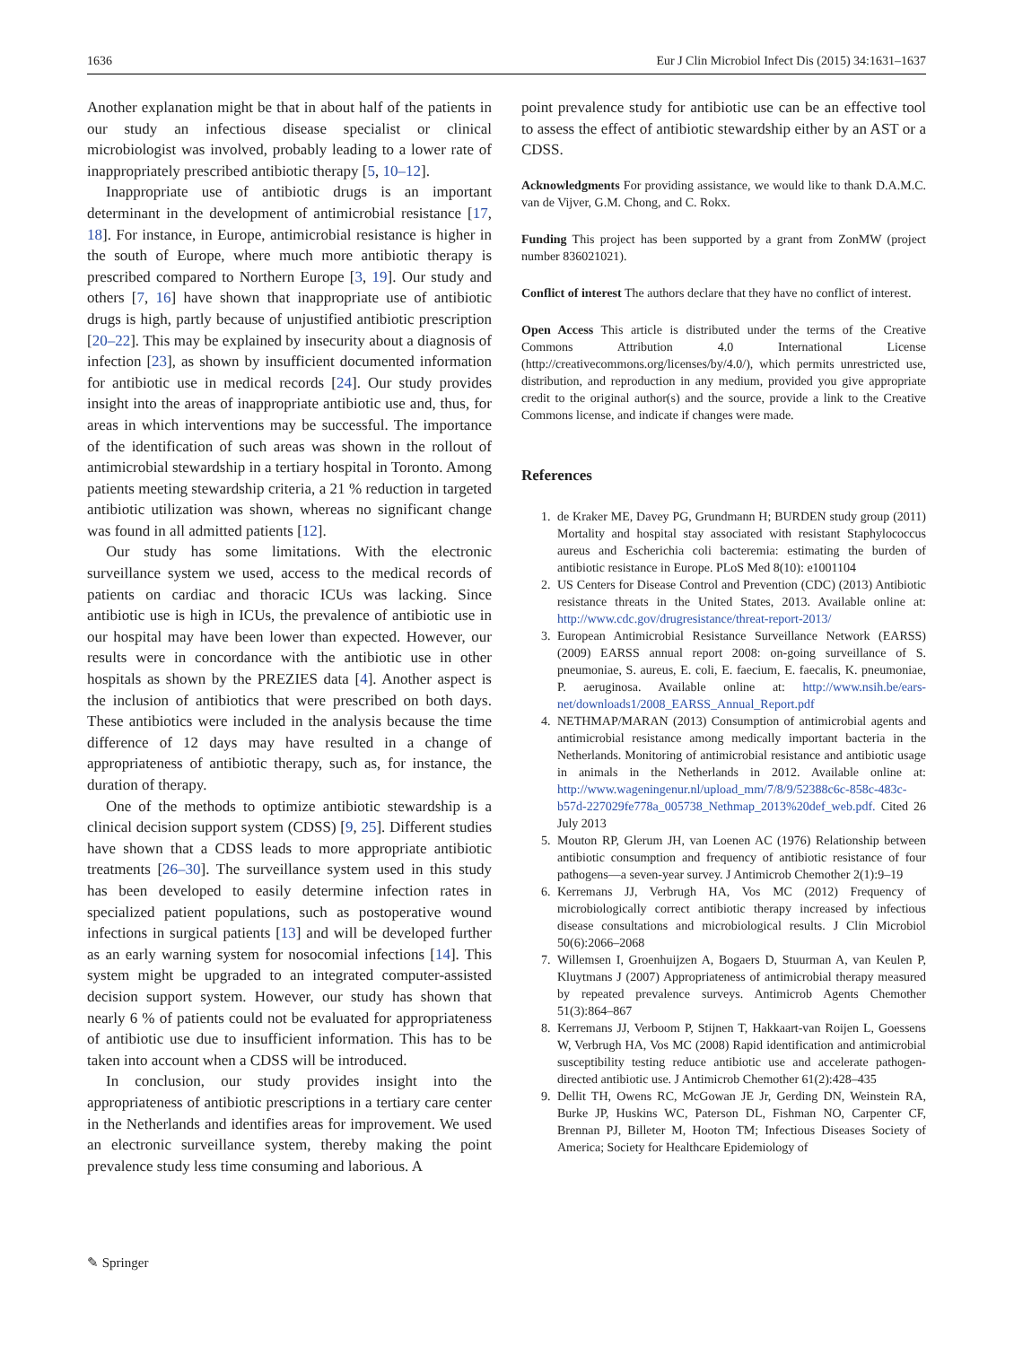1636 Eur J Clin Microbiol Infect Dis (2015) 34:1631–1637
Another explanation might be that in about half of the patients in our study an infectious disease specialist or clinical microbiologist was involved, probably leading to a lower rate of inappropriately prescribed antibiotic therapy [5, 10–12].
Inappropriate use of antibiotic drugs is an important determinant in the development of antimicrobial resistance [17, 18]. For instance, in Europe, antimicrobial resistance is higher in the south of Europe, where much more antibiotic therapy is prescribed compared to Northern Europe [3, 19]. Our study and others [7, 16] have shown that inappropriate use of antibiotic drugs is high, partly because of unjustified antibiotic prescription [20–22]. This may be explained by insecurity about a diagnosis of infection [23], as shown by insufficient documented information for antibiotic use in medical records [24]. Our study provides insight into the areas of inappropriate antibiotic use and, thus, for areas in which interventions may be successful. The importance of the identification of such areas was shown in the rollout of antimicrobial stewardship in a tertiary hospital in Toronto. Among patients meeting stewardship criteria, a 21 % reduction in targeted antibiotic utilization was shown, whereas no significant change was found in all admitted patients [12].
Our study has some limitations. With the electronic surveillance system we used, access to the medical records of patients on cardiac and thoracic ICUs was lacking. Since antibiotic use is high in ICUs, the prevalence of antibiotic use in our hospital may have been lower than expected. However, our results were in concordance with the antibiotic use in other hospitals as shown by the PREZIES data [4]. Another aspect is the inclusion of antibiotics that were prescribed on both days. These antibiotics were included in the analysis because the time difference of 12 days may have resulted in a change of appropriateness of antibiotic therapy, such as, for instance, the duration of therapy.
One of the methods to optimize antibiotic stewardship is a clinical decision support system (CDSS) [9, 25]. Different studies have shown that a CDSS leads to more appropriate antibiotic treatments [26–30]. The surveillance system used in this study has been developed to easily determine infection rates in specialized patient populations, such as postoperative wound infections in surgical patients [13] and will be developed further as an early warning system for nosocomial infections [14]. This system might be upgraded to an integrated computer-assisted decision support system. However, our study has shown that nearly 6 % of patients could not be evaluated for appropriateness of antibiotic use due to insufficient information. This has to be taken into account when a CDSS will be introduced.
In conclusion, our study provides insight into the appropriateness of antibiotic prescriptions in a tertiary care center in the Netherlands and identifies areas for improvement. We used an electronic surveillance system, thereby making the point prevalence study less time consuming and laborious. A
point prevalence study for antibiotic use can be an effective tool to assess the effect of antibiotic stewardship either by an AST or a CDSS.
Acknowledgments For providing assistance, we would like to thank D.A.M.C. van de Vijver, G.M. Chong, and C. Rokx.
Funding This project has been supported by a grant from ZonMW (project number 836021021).
Conflict of interest The authors declare that they have no conflict of interest.
Open Access This article is distributed under the terms of the Creative Commons Attribution 4.0 International License (http://creativecommons.org/licenses/by/4.0/), which permits unrestricted use, distribution, and reproduction in any medium, provided you give appropriate credit to the original author(s) and the source, provide a link to the Creative Commons license, and indicate if changes were made.
References
1. de Kraker ME, Davey PG, Grundmann H; BURDEN study group (2011) Mortality and hospital stay associated with resistant Staphylococcus aureus and Escherichia coli bacteremia: estimating the burden of antibiotic resistance in Europe. PLoS Med 8(10): e1001104
2. US Centers for Disease Control and Prevention (CDC) (2013) Antibiotic resistance threats in the United States, 2013. Available online at: http://www.cdc.gov/drugresistance/threat-report-2013/
3. European Antimicrobial Resistance Surveillance Network (EARSS) (2009) EARSS annual report 2008: on-going surveillance of S. pneumoniae, S. aureus, E. coli, E. faecium, E. faecalis, K. pneumoniae, P. aeruginosa. Available online at: http://www.nsih.be/ears-net/downloads1/2008_EARSS_Annual_Report.pdf
4. NETHMAP/MARAN (2013) Consumption of antimicrobial agents and antimicrobial resistance among medically important bacteria in the Netherlands. Monitoring of antimicrobial resistance and antibiotic usage in animals in the Netherlands in 2012. Available online at: http://www.wageningenur.nl/upload_mm/7/8/9/52388c6c-858c-483c-b57d-227029fe778a_005738_Nethmap_2013%20def_web.pdf. Cited 26 July 2013
5. Mouton RP, Glerum JH, van Loenen AC (1976) Relationship between antibiotic consumption and frequency of antibiotic resistance of four pathogens—a seven-year survey. J Antimicrob Chemother 2(1):9–19
6. Kerremans JJ, Verbrugh HA, Vos MC (2012) Frequency of microbiologically correct antibiotic therapy increased by infectious disease consultations and microbiological results. J Clin Microbiol 50(6):2066–2068
7. Willemsen I, Groenhuijzen A, Bogaers D, Stuurman A, van Keulen P, Kluytmans J (2007) Appropriateness of antimicrobial therapy measured by repeated prevalence surveys. Antimicrob Agents Chemother 51(3):864–867
8. Kerremans JJ, Verboom P, Stijnen T, Hakkaart-van Roijen L, Goessens W, Verbrugh HA, Vos MC (2008) Rapid identification and antimicrobial susceptibility testing reduce antibiotic use and accelerate pathogen-directed antibiotic use. J Antimicrob Chemother 61(2):428–435
9. Dellit TH, Owens RC, McGowan JE Jr, Gerding DN, Weinstein RA, Burke JP, Huskins WC, Paterson DL, Fishman NO, Carpenter CF, Brennan PJ, Billeter M, Hooton TM; Infectious Diseases Society of America; Society for Healthcare Epidemiology of
✎ Springer